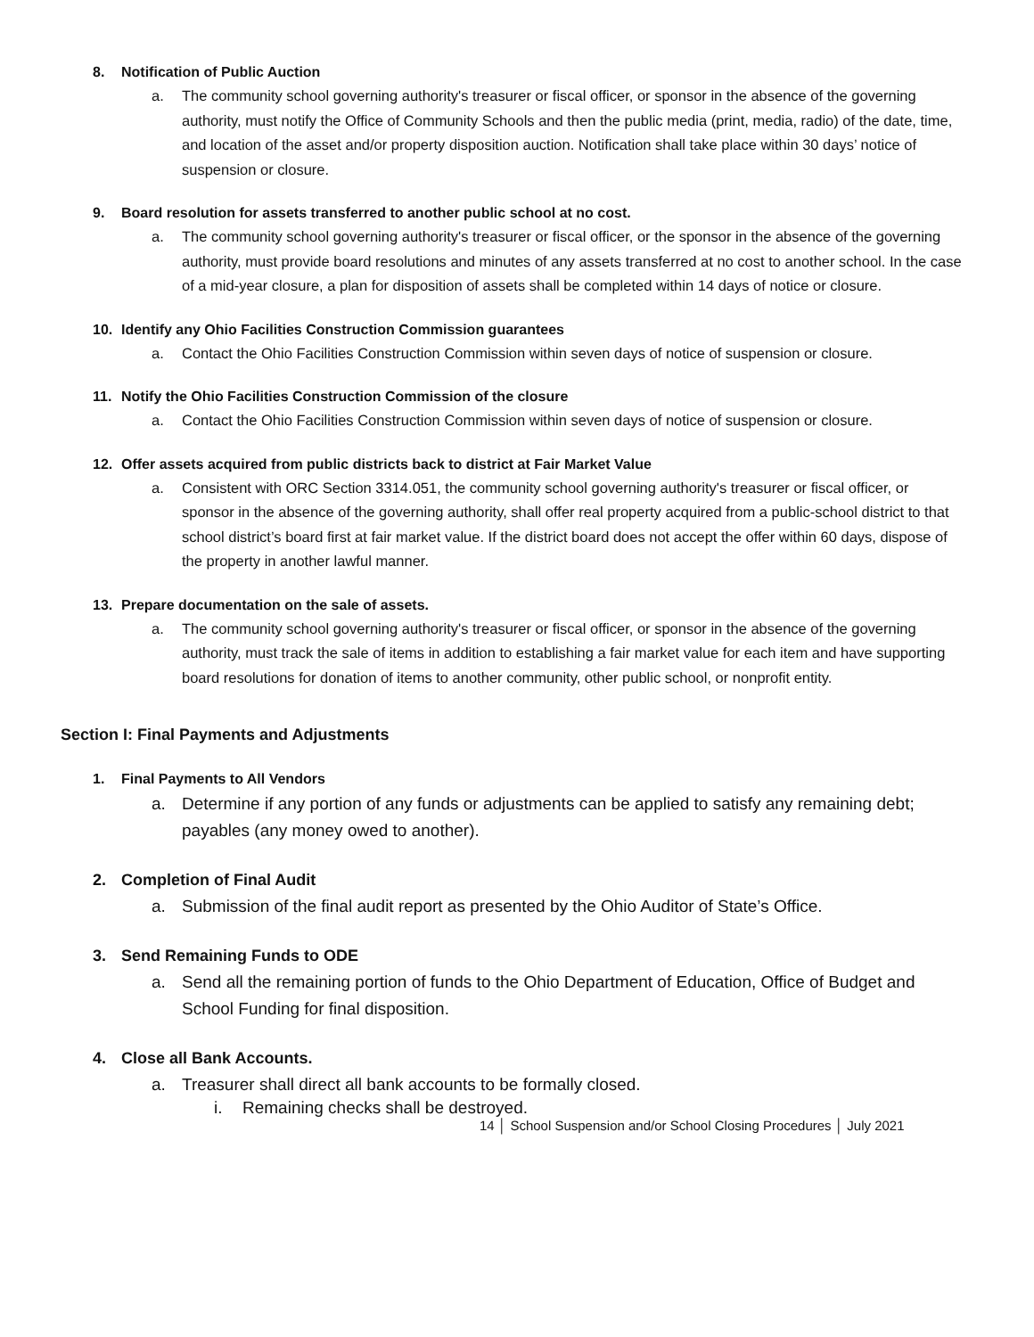8. Notification of Public Auction
a. The community school governing authority's treasurer or fiscal officer, or sponsor in the absence of the governing authority, must notify the Office of Community Schools and then the public media (print, media, radio) of the date, time, and location of the asset and/or property disposition auction. Notification shall take place within 30 days’ notice of suspension or closure.
9. Board resolution for assets transferred to another public school at no cost.
a. The community school governing authority's treasurer or fiscal officer, or the sponsor in the absence of the governing authority, must provide board resolutions and minutes of any assets transferred at no cost to another school. In the case of a mid-year closure, a plan for disposition of assets shall be completed within 14 days of notice or closure.
10. Identify any Ohio Facilities Construction Commission guarantees
a. Contact the Ohio Facilities Construction Commission within seven days of notice of suspension or closure.
11. Notify the Ohio Facilities Construction Commission of the closure
a. Contact the Ohio Facilities Construction Commission within seven days of notice of suspension or closure.
12. Offer assets acquired from public districts back to district at Fair Market Value
a. Consistent with ORC Section 3314.051, the community school governing authority's treasurer or fiscal officer, or sponsor in the absence of the governing authority, shall offer real property acquired from a public-school district to that school district’s board first at fair market value. If the district board does not accept the offer within 60 days, dispose of the property in another lawful manner.
13. Prepare documentation on the sale of assets.
a. The community school governing authority's treasurer or fiscal officer, or sponsor in the absence of the governing authority, must track the sale of items in addition to establishing a fair market value for each item and have supporting board resolutions for donation of items to another community, other public school, or nonprofit entity.
Section I: Final Payments and Adjustments
1. Final Payments to All Vendors
a. Determine if any portion of any funds or adjustments can be applied to satisfy any remaining debt; payables (any money owed to another).
2. Completion of Final Audit
a. Submission of the final audit report as presented by the Ohio Auditor of State’s Office.
3. Send Remaining Funds to ODE
a. Send all the remaining portion of funds to the Ohio Department of Education, Office of Budget and School Funding for final disposition.
4. Close all Bank Accounts.
a. Treasurer shall direct all bank accounts to be formally closed.
i. Remaining checks shall be destroyed.
14 │ School Suspension and/or School Closing Procedures │ July 2021